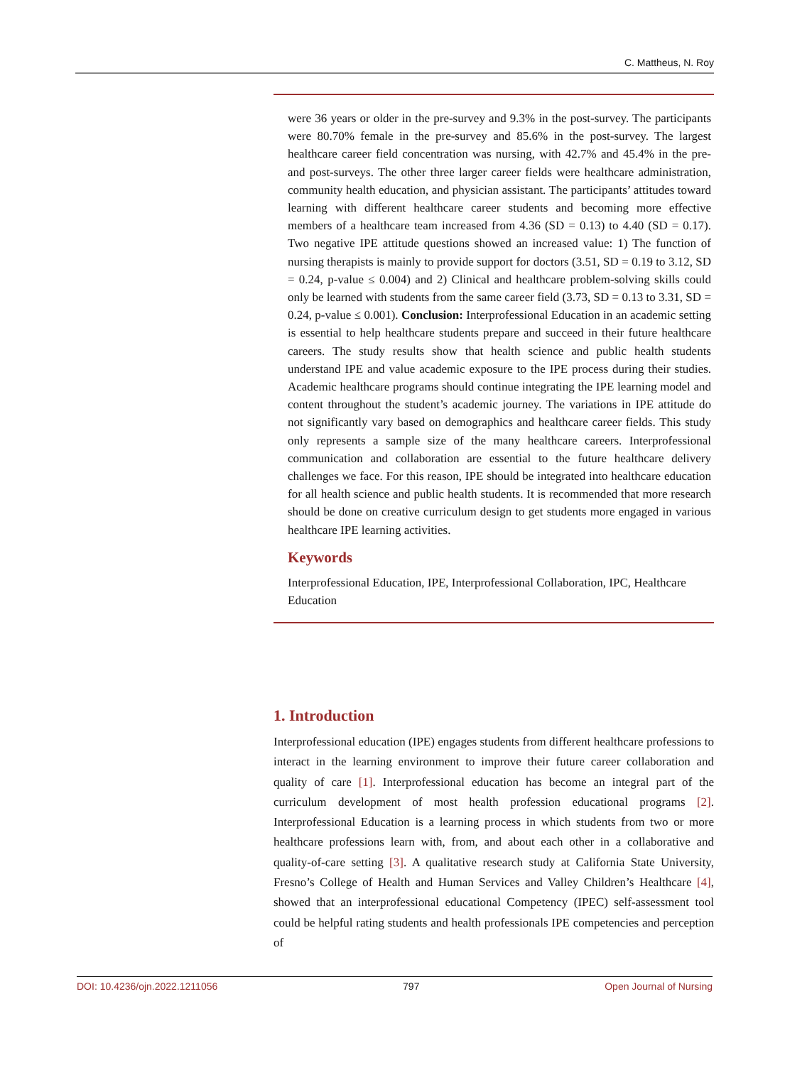C. Mattheus, N. Roy
were 36 years or older in the pre-survey and 9.3% in the post-survey. The participants were 80.70% female in the pre-survey and 85.6% in the post-survey. The largest healthcare career field concentration was nursing, with 42.7% and 45.4% in the pre- and post-surveys. The other three larger career fields were healthcare administration, community health education, and physician assistant. The participants’ attitudes toward learning with different healthcare career students and becoming more effective members of a healthcare team increased from 4.36 (SD = 0.13) to 4.40 (SD = 0.17). Two negative IPE attitude questions showed an increased value: 1) The function of nursing therapists is mainly to provide support for doctors (3.51, SD = 0.19 to 3.12, SD = 0.24, p-value ≤ 0.004) and 2) Clinical and healthcare problem-solving skills could only be learned with students from the same career field (3.73, SD = 0.13 to 3.31, SD = 0.24, p-value ≤ 0.001). Conclusion: Interprofessional Education in an academic setting is essential to help healthcare students prepare and succeed in their future healthcare careers. The study results show that health science and public health students understand IPE and value academic exposure to the IPE process during their studies. Academic healthcare programs should continue integrating the IPE learning model and content throughout the student’s academic journey. The variations in IPE attitude do not significantly vary based on demographics and healthcare career fields. This study only represents a sample size of the many healthcare careers. Interprofessional communication and collaboration are essential to the future healthcare delivery challenges we face. For this reason, IPE should be integrated into healthcare education for all health science and public health students. It is recommended that more research should be done on creative curriculum design to get students more engaged in various healthcare IPE learning activities.
Keywords
Interprofessional Education, IPE, Interprofessional Collaboration, IPC, Healthcare Education
1. Introduction
Interprofessional education (IPE) engages students from different healthcare professions to interact in the learning environment to improve their future career collaboration and quality of care [1]. Interprofessional education has become an integral part of the curriculum development of most health profession educational programs [2]. Interprofessional Education is a learning process in which students from two or more healthcare professions learn with, from, and about each other in a collaborative and quality-of-care setting [3]. A qualitative research study at California State University, Fresno’s College of Health and Human Services and Valley Children’s Healthcare [4], showed that an interprofessional educational Competency (IPEC) self-assessment tool could be helpful rating students and health professionals IPE competencies and perception of
DOI: 10.4236/ojn.2022.1211056 797 Open Journal of Nursing